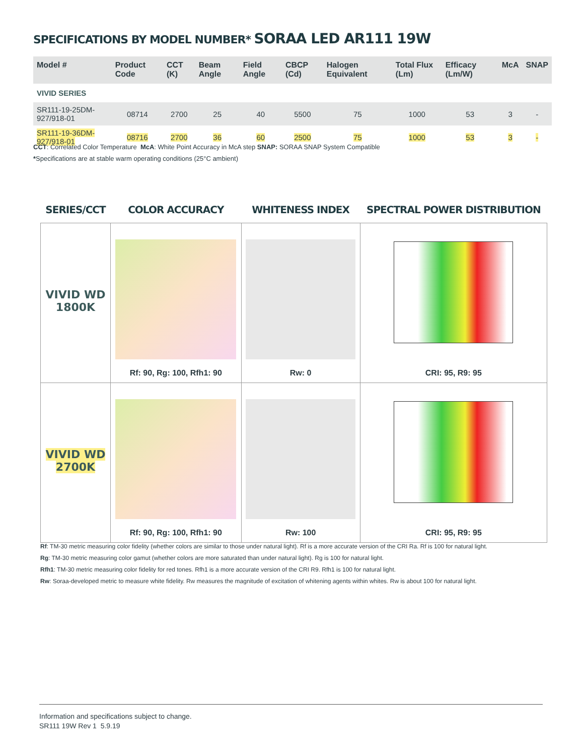SPECIFICATIONS BY MODEL NUMBER* SORAA LED AR111 19W
| Model # | Product Code | CCT (K) | Beam Angle | Field Angle | CBCP (Cd) | Halogen Equivalent | Total Flux (Lm) | Efficacy (Lm/W) | McA | SNAP |
| --- | --- | --- | --- | --- | --- | --- | --- | --- | --- | --- |
| VIVID SERIES | | | | | | | | | | |
| SR111-19-25DM-927/918-01 | 08714 | 2700 | 25 | 40 | 5500 | 75 | 1000 | 53 | 3 | - |
| SR111-19-36DM-927/918-01 | 08716 | 2700 | 36 | 60 | 2500 | 75 | 1000 | 53 | 3 | - |
CCT: Correlated Color Temperature McA: White Point Accuracy in McA step SNAP: SORAA SNAP System Compatible
*Specifications are at stable warm operating conditions (25°C ambient)
| SERIES/CCT | COLOR ACCURACY | WHITENESS INDEX | SPECTRAL POWER DISTRIBUTION |
| --- | --- | --- | --- |
| VIVID WD 1800K | Rf: 90, Rg: 100, Rfh1: 90 | Rw: 0 | CRI: 95, R9: 95 |
| VIVID WD 2700K | Rf: 90, Rg: 100, Rfh1: 90 | Rw: 100 | CRI: 95, R9: 95 |
Rf: TM-30 metric measuring color fidelity (whether colors are similar to those under natural light). Rf is a more accurate version of the CRI Ra. Rf is 100 for natural light.
Rg: TM-30 metric measuring color gamut (whether colors are more saturated than under natural light). Rg is 100 for natural light.
Rfh1: TM-30 metric measuring color fidelity for red tones. Rfh1 is a more accurate version of the CRI R9. Rfh1 is 100 for natural light.
Rw: Soraa-developed metric to measure white fidelity. Rw measures the magnitude of excitation of whitening agents within whites. Rw is about 100 for natural light.
Information and specifications subject to change.
SR111 19W Rev 1 5.9.19